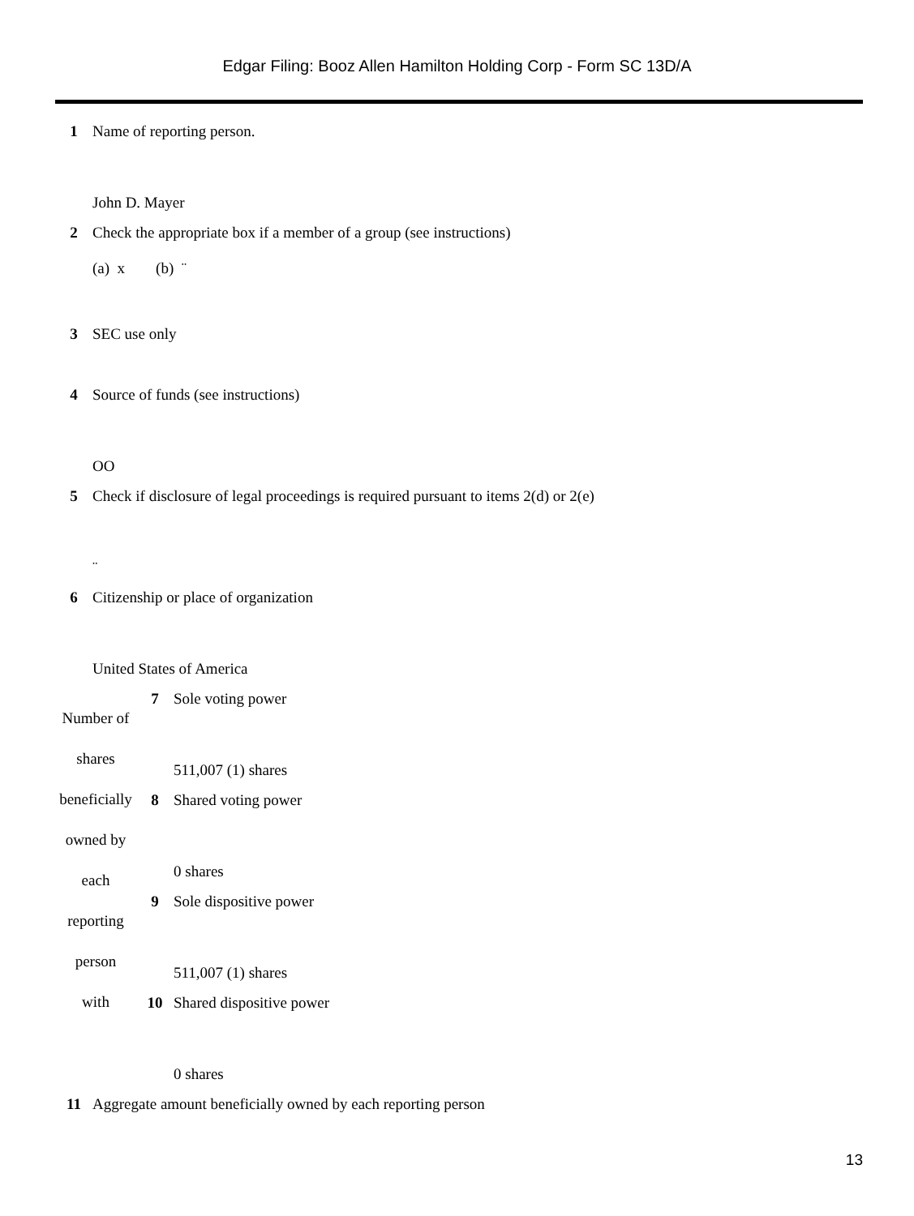Edgar Filing: Booz Allen Hamilton Holding Corp - Form SC 13D/A
| 1 | Name of reporting person. John D. Mayer |
| 2 | Check the appropriate box if a member of a group (see instructions) (a) x (b) ¨ |
| 3 | SEC use only |
| 4 | Source of funds (see instructions) OO |
| 5 | Check if disclosure of legal proceedings is required pursuant to items 2(d) or 2(e) ¨ |
| 6 | Citizenship or place of organization United States of America |
| Number of shares beneficially owned by each reporting person with | 7 | Sole voting power 511,007 (1) shares |
| | 8 | Shared voting power 0 shares |
| | 9 | Sole dispositive power 511,007 (1) shares |
| | 10 | Shared dispositive power 0 shares |
| 11 | Aggregate amount beneficially owned by each reporting person |
13